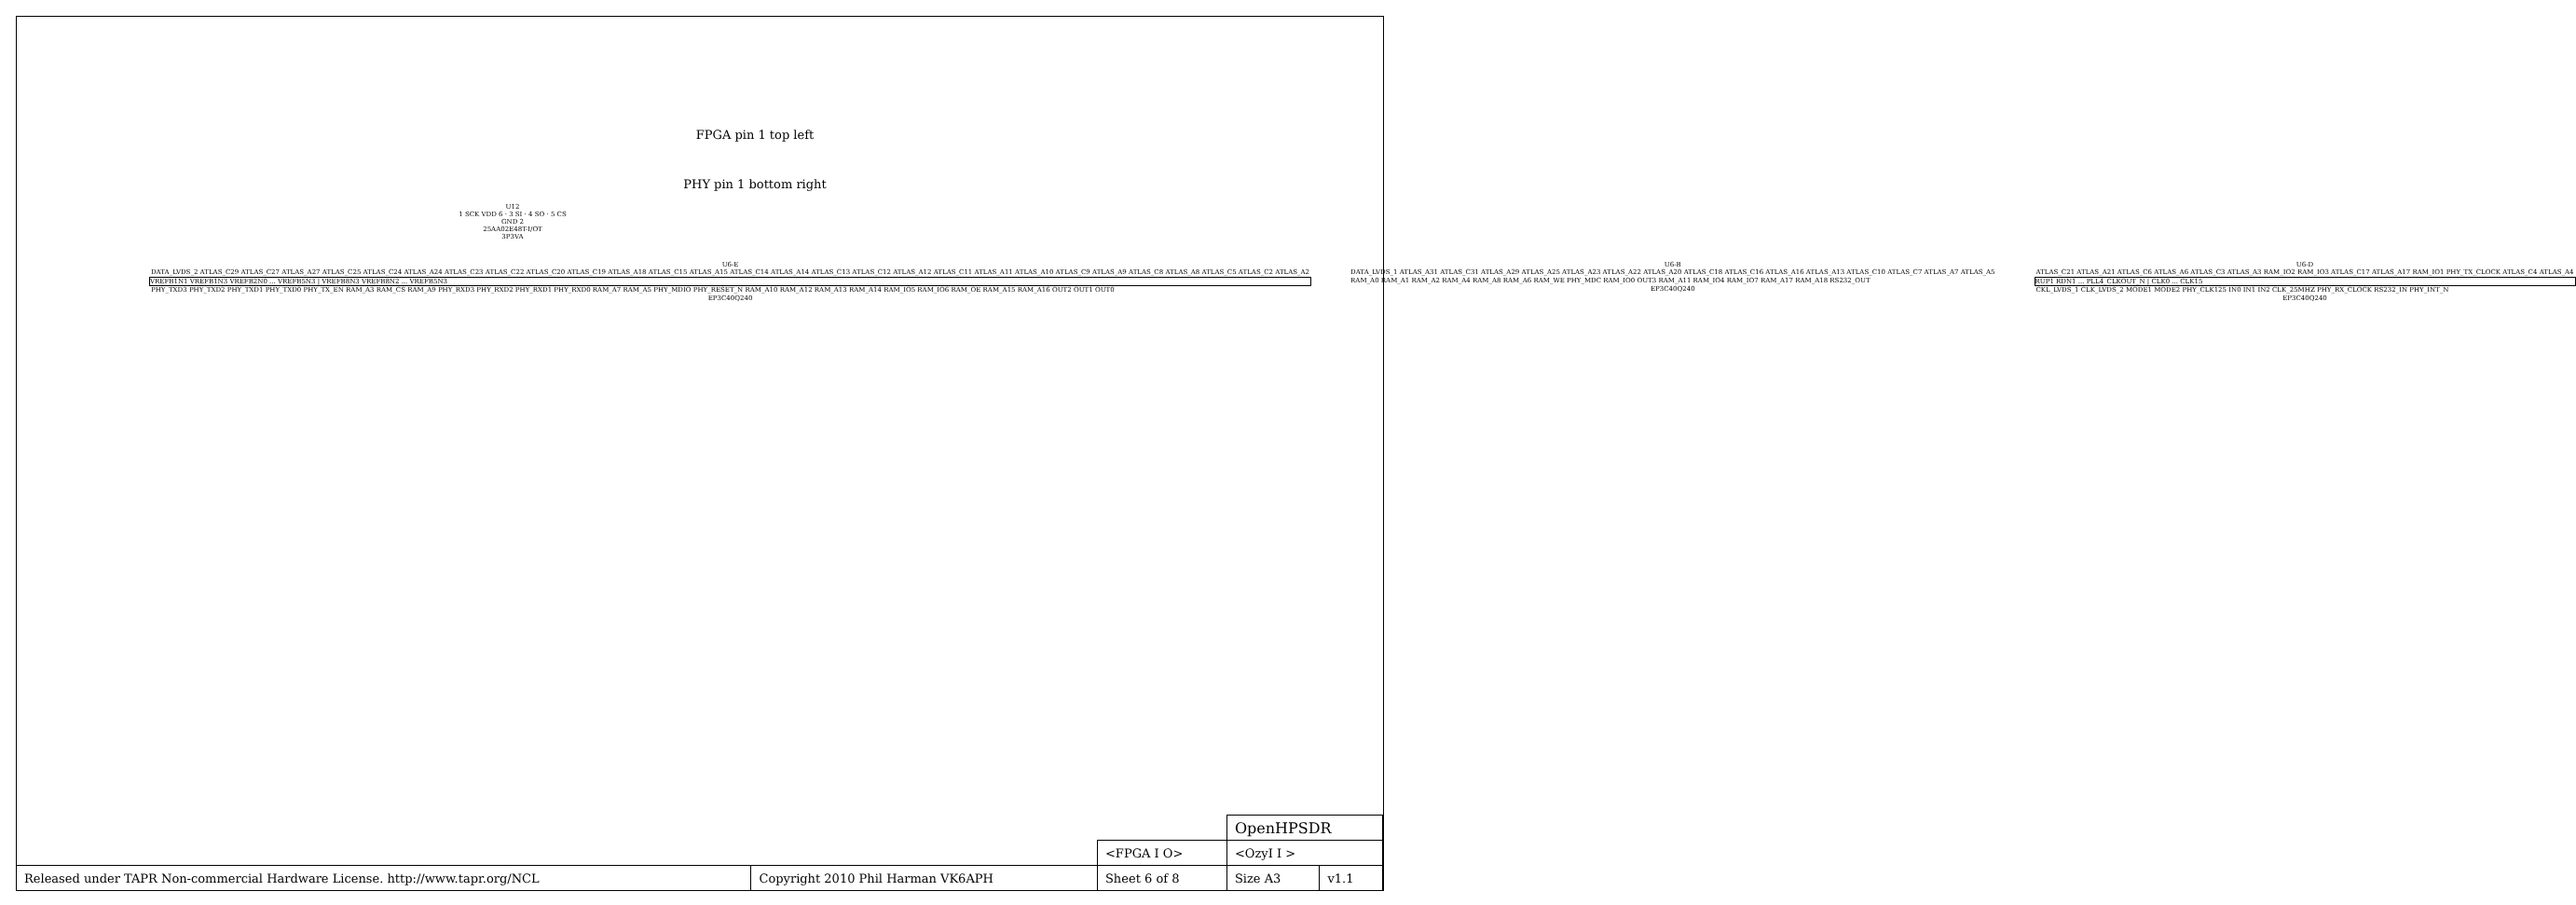FPGA pin 1 top left
PHY pin 1 bottom right
U12
1 SCK VDD 6 · 3 SI · 4 SO · 5 CS GND 2
25AA02E48T-I/OT
3P3VA
U6-E
| DATA_LVDS_2 ATLAS_C29 ATLAS_C27 ATLAS_A27 ATLAS_C25 ATLAS_C24 ATLAS_A24 ATLAS_C23 ATLAS_C22 ATLAS_C20 ATLAS_C19 ATLAS_A18 ATLAS_C15 ATLAS_A15 ATLAS_C14 ATLAS_A14 ATLAS_C13 ATLAS_C12 ATLAS_A12 ATLAS_C11 ATLAS_A11 ATLAS_A10 ATLAS_C9 ATLAS_A9 ATLAS_C8 ATLAS_A8 ATLAS_C5 ATLAS_C2 ATLAS_A2 |
VREFB1N1 VREFB1N3 VREFB2N0 ... VREFB5N3 | VREFB8N3 VREFB8N2 ... VREFB5N3
| PHY_TXD3 PHY_TXD2 PHY_TXD1 PHY_TXD0 PHY_TX_EN RAM_A3 RAM_CS RAM_A9 PHY_RXD3 PHY_RXD2 PHY_RXD1 PHY_RXD0 RAM_A7 RAM_A5 PHY_MDIO PHY_RESET_N RAM_A10 RAM_A12 RAM_A13 RAM_A14 RAM_IO5 RAM_IO6 RAM_OE RAM_A15 RAM_A16 OUT2 OUT1 OUT0 |
EP3C40Q240
U6-B
| DATA_LVDS_1 ATLAS_A31 ATLAS_C31 ATLAS_A29 ATLAS_A25 ATLAS_A23 ATLAS_A22 ATLAS_A20 ATLAS_C18 ATLAS_C16 ATLAS_A16 ATLAS_A13 ATLAS_C10 ATLAS_C7 ATLAS_A7 ATLAS_A5 |
| RAM_A0 RAM_A1 RAM_A2 RAM_A4 RAM_A8 RAM_A6 RAM_WE PHY_MDC RAM_IO0 OUT3 RAM_A11 RAM_IO4 RAM_IO7 RAM_A17 RAM_A18 RS232_OUT |
EP3C40Q240
U6-D
| ATLAS_C21 ATLAS_A21 ATLAS_C6 ATLAS_A6 ATLAS_C3 ATLAS_A3 RAM_IO2 RAM_IO3 ATLAS_C17 ATLAS_A17 RAM_IO1 PHY_TX_CLOCK ATLAS_C4 ATLAS_A4 |
RUP1 RDN1 ... PLL4_CLKOUT_N | CLK0 ... CLK15
| CKL_LVDS_1 CLK_LVDS_2 MODE1 MODE2 PHY_CLK125 IN0 IN1 IN2 CLK_25MHZ PHY_RX_CLOCK RS232_IN PHY_INT_N |
EP3C40Q240
| | | | OpenHPSDR | |
| | | <FPGA I O> | <OzyI I > | |
| Released under TAPR Non-commercial Hardware License. http://www.tapr.org/NCL | Copyright 2010 Phil Harman VK6APH | Sheet 6 of 8 | Size A3 | v1.1 |